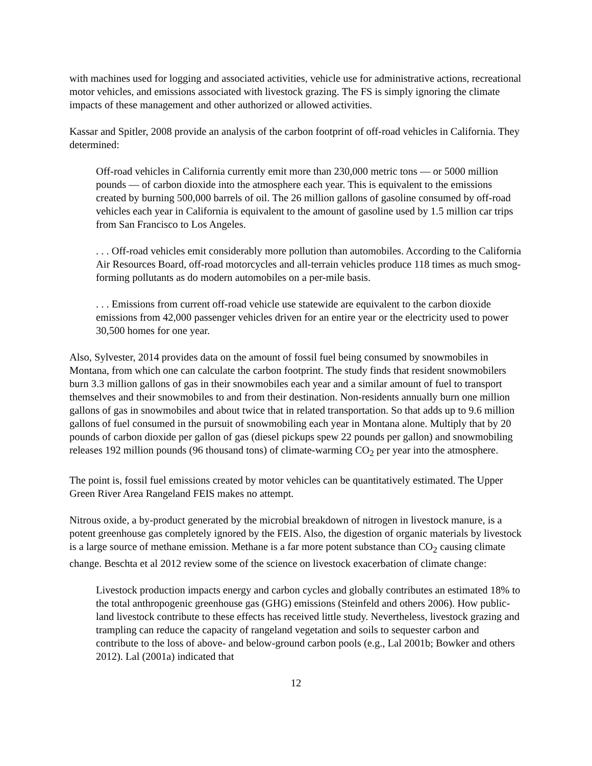with machines used for logging and associated activities, vehicle use for administrative actions, recreational motor vehicles, and emissions associated with livestock grazing. The FS is simply ignoring the climate impacts of these management and other authorized or allowed activities.
Kassar and Spitler, 2008 provide an analysis of the carbon footprint of off-road vehicles in California. They determined:
Off-road vehicles in California currently emit more than 230,000 metric tons — or 5000 million pounds — of carbon dioxide into the atmosphere each year. This is equivalent to the emissions created by burning 500,000 barrels of oil. The 26 million gallons of gasoline consumed by off-road vehicles each year in California is equivalent to the amount of gasoline used by 1.5 million car trips from San Francisco to Los Angeles.
. . . Off-road vehicles emit considerably more pollution than automobiles. According to the California Air Resources Board, off-road motorcycles and all-terrain vehicles produce 118 times as much smog-forming pollutants as do modern automobiles on a per-mile basis.
. . . Emissions from current off-road vehicle use statewide are equivalent to the carbon dioxide emissions from 42,000 passenger vehicles driven for an entire year or the electricity used to power 30,500 homes for one year.
Also, Sylvester, 2014 provides data on the amount of fossil fuel being consumed by snowmobiles in Montana, from which one can calculate the carbon footprint. The study finds that resident snowmobilers burn 3.3 million gallons of gas in their snowmobiles each year and a similar amount of fuel to transport themselves and their snowmobiles to and from their destination. Non-residents annually burn one million gallons of gas in snowmobiles and about twice that in related transportation. So that adds up to 9.6 million gallons of fuel consumed in the pursuit of snowmobiling each year in Montana alone. Multiply that by 20 pounds of carbon dioxide per gallon of gas (diesel pickups spew 22 pounds per gallon) and snowmobiling releases 192 million pounds (96 thousand tons) of climate-warming CO<sub>2</sub> per year into the atmosphere.
The point is, fossil fuel emissions created by motor vehicles can be quantitatively estimated. The Upper Green River Area Rangeland FEIS makes no attempt.
Nitrous oxide, a by-product generated by the microbial breakdown of nitrogen in livestock manure, is a potent greenhouse gas completely ignored by the FEIS. Also, the digestion of organic materials by livestock is a large source of methane emission. Methane is a far more potent substance than CO<sub>2</sub> causing climate change. Beschta et al 2012 review some of the science on livestock exacerbation of climate change:
Livestock production impacts energy and carbon cycles and globally contributes an estimated 18% to the total anthropogenic greenhouse gas (GHG) emissions (Steinfeld and others 2006). How public-land livestock contribute to these effects has received little study. Nevertheless, livestock grazing and trampling can reduce the capacity of rangeland vegetation and soils to sequester carbon and contribute to the loss of above- and below-ground carbon pools (e.g., Lal 2001b; Bowker and others 2012). Lal (2001a) indicated that
12